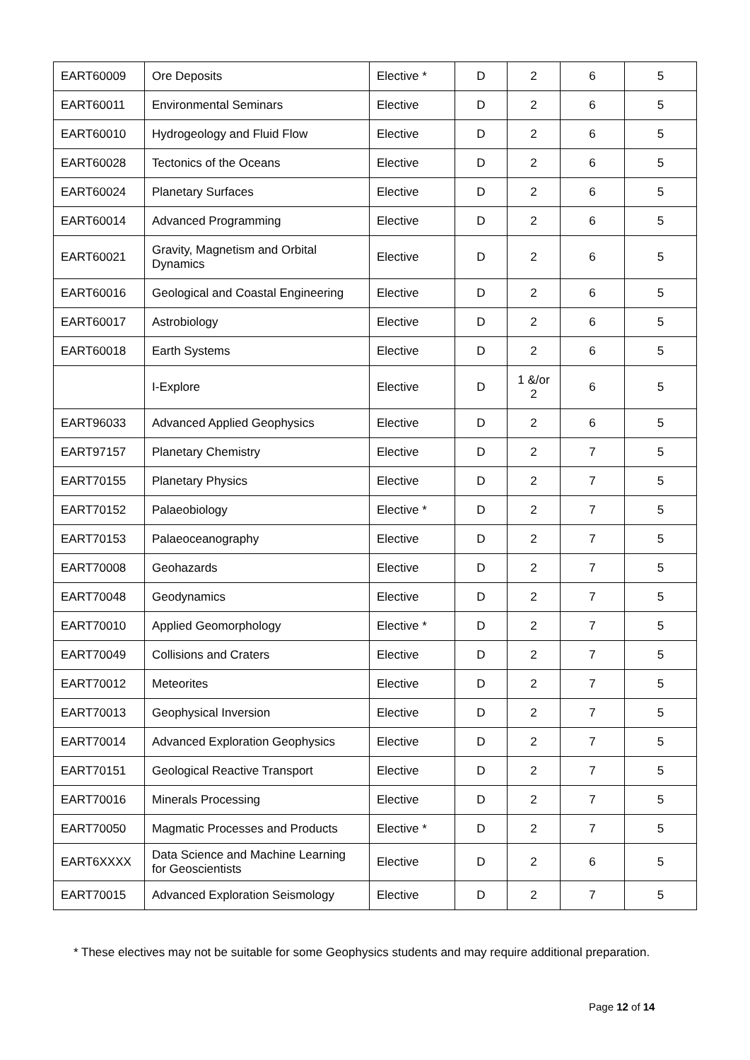| EART60009 | Ore Deposits | Elective * | D | 2 | 6 | 5 |
| EART60011 | Environmental Seminars | Elective | D | 2 | 6 | 5 |
| EART60010 | Hydrogeology and Fluid Flow | Elective | D | 2 | 6 | 5 |
| EART60028 | Tectonics of the Oceans | Elective | D | 2 | 6 | 5 |
| EART60024 | Planetary Surfaces | Elective | D | 2 | 6 | 5 |
| EART60014 | Advanced Programming | Elective | D | 2 | 6 | 5 |
| EART60021 | Gravity, Magnetism and Orbital Dynamics | Elective | D | 2 | 6 | 5 |
| EART60016 | Geological and Coastal Engineering | Elective | D | 2 | 6 | 5 |
| EART60017 | Astrobiology | Elective | D | 2 | 6 | 5 |
| EART60018 | Earth Systems | Elective | D | 2 | 6 | 5 |
| | I-Explore | Elective | D | 1 &/or 2 | 6 | 5 |
| EART96033 | Advanced Applied Geophysics | Elective | D | 2 | 6 | 5 |
| EART97157 | Planetary Chemistry | Elective | D | 2 | 7 | 5 |
| EART70155 | Planetary Physics | Elective | D | 2 | 7 | 5 |
| EART70152 | Palaeobiology | Elective * | D | 2 | 7 | 5 |
| EART70153 | Palaeoceanography | Elective | D | 2 | 7 | 5 |
| EART70008 | Geohazards | Elective | D | 2 | 7 | 5 |
| EART70048 | Geodynamics | Elective | D | 2 | 7 | 5 |
| EART70010 | Applied Geomorphology | Elective * | D | 2 | 7 | 5 |
| EART70049 | Collisions and Craters | Elective | D | 2 | 7 | 5 |
| EART70012 | Meteorites | Elective | D | 2 | 7 | 5 |
| EART70013 | Geophysical Inversion | Elective | D | 2 | 7 | 5 |
| EART70014 | Advanced Exploration Geophysics | Elective | D | 2 | 7 | 5 |
| EART70151 | Geological Reactive Transport | Elective | D | 2 | 7 | 5 |
| EART70016 | Minerals Processing | Elective | D | 2 | 7 | 5 |
| EART70050 | Magmatic Processes and Products | Elective * | D | 2 | 7 | 5 |
| EART6XXXX | Data Science and Machine Learning for Geoscientists | Elective | D | 2 | 6 | 5 |
| EART70015 | Advanced Exploration Seismology | Elective | D | 2 | 7 | 5 |
* These electives may not be suitable for some Geophysics students and may require additional preparation.
Page 12 of 14